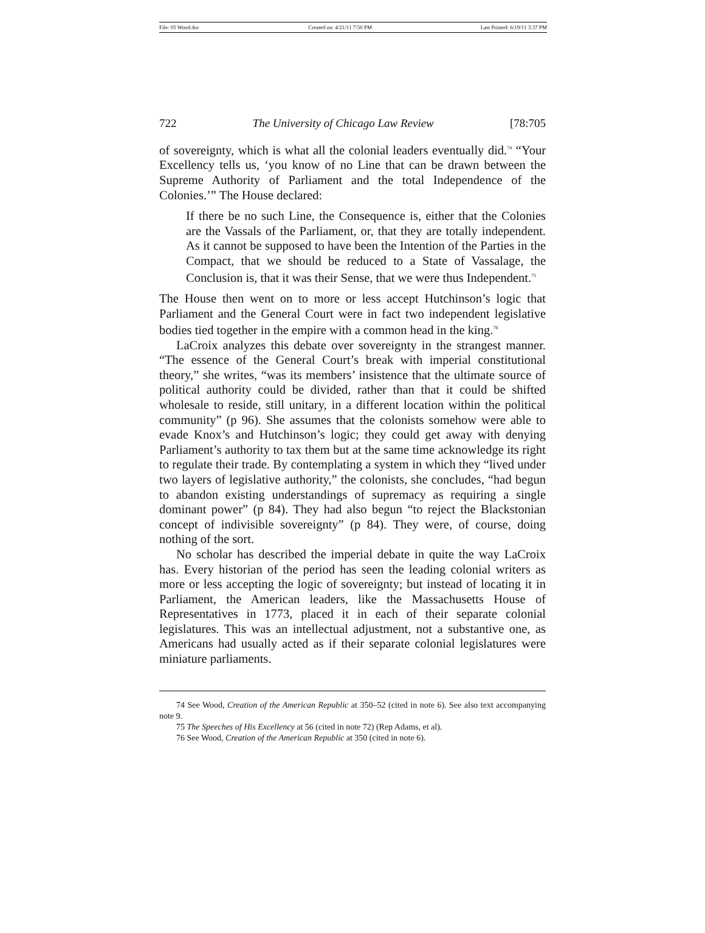File: 05 Wood.doc Created on: 4/21/11 7:50 PM Last Printed: 6/19/11 3:37 PM
722 The University of Chicago Law Review [78:705
of sovereignty, which is what all the colonial leaders eventually did.<sup>74</sup> “Your Excellency tells us, ‘you know of no Line that can be drawn between the Supreme Authority of Parliament and the total Independence of the Colonies.’” The House declared:
If there be no such Line, the Consequence is, either that the Colonies are the Vassals of the Parliament, or, that they are totally independent. As it cannot be supposed to have been the Intention of the Parties in the Compact, that we should be reduced to a State of Vassalage, the Conclusion is, that it was their Sense, that we were thus Independent.<sup>75</sup>
The House then went on to more or less accept Hutchinson’s logic that Parliament and the General Court were in fact two independent legislative bodies tied together in the empire with a common head in the king.<sup>76</sup>
LaCroix analyzes this debate over sovereignty in the strangest manner. “The essence of the General Court’s break with imperial constitutional theory,” she writes, “was its members’ insistence that the ultimate source of political authority could be divided, rather than that it could be shifted wholesale to reside, still unitary, in a different location within the political community” (p 96). She assumes that the colonists somehow were able to evade Knox’s and Hutchinson’s logic; they could get away with denying Parliament’s authority to tax them but at the same time acknowledge its right to regulate their trade. By contemplating a system in which they “lived under two layers of legislative authority,” the colonists, she concludes, “had begun to abandon existing understandings of supremacy as requiring a single dominant power” (p 84). They had also begun “to reject the Blackstonian concept of indivisible sovereignty” (p 84). They were, of course, doing nothing of the sort.
No scholar has described the imperial debate in quite the way LaCroix has. Every historian of the period has seen the leading colonial writers as more or less accepting the logic of sovereignty; but instead of locating it in Parliament, the American leaders, like the Massachusetts House of Representatives in 1773, placed it in each of their separate colonial legislatures. This was an intellectual adjustment, not a substantive one, as Americans had usually acted as if their separate colonial legislatures were miniature parliaments.
74 See Wood, Creation of the American Republic at 350–52 (cited in note 6). See also text accompanying note 9.
75 The Speeches of His Excellency at 56 (cited in note 72) (Rep Adams, et al).
76 See Wood, Creation of the American Republic at 350 (cited in note 6).